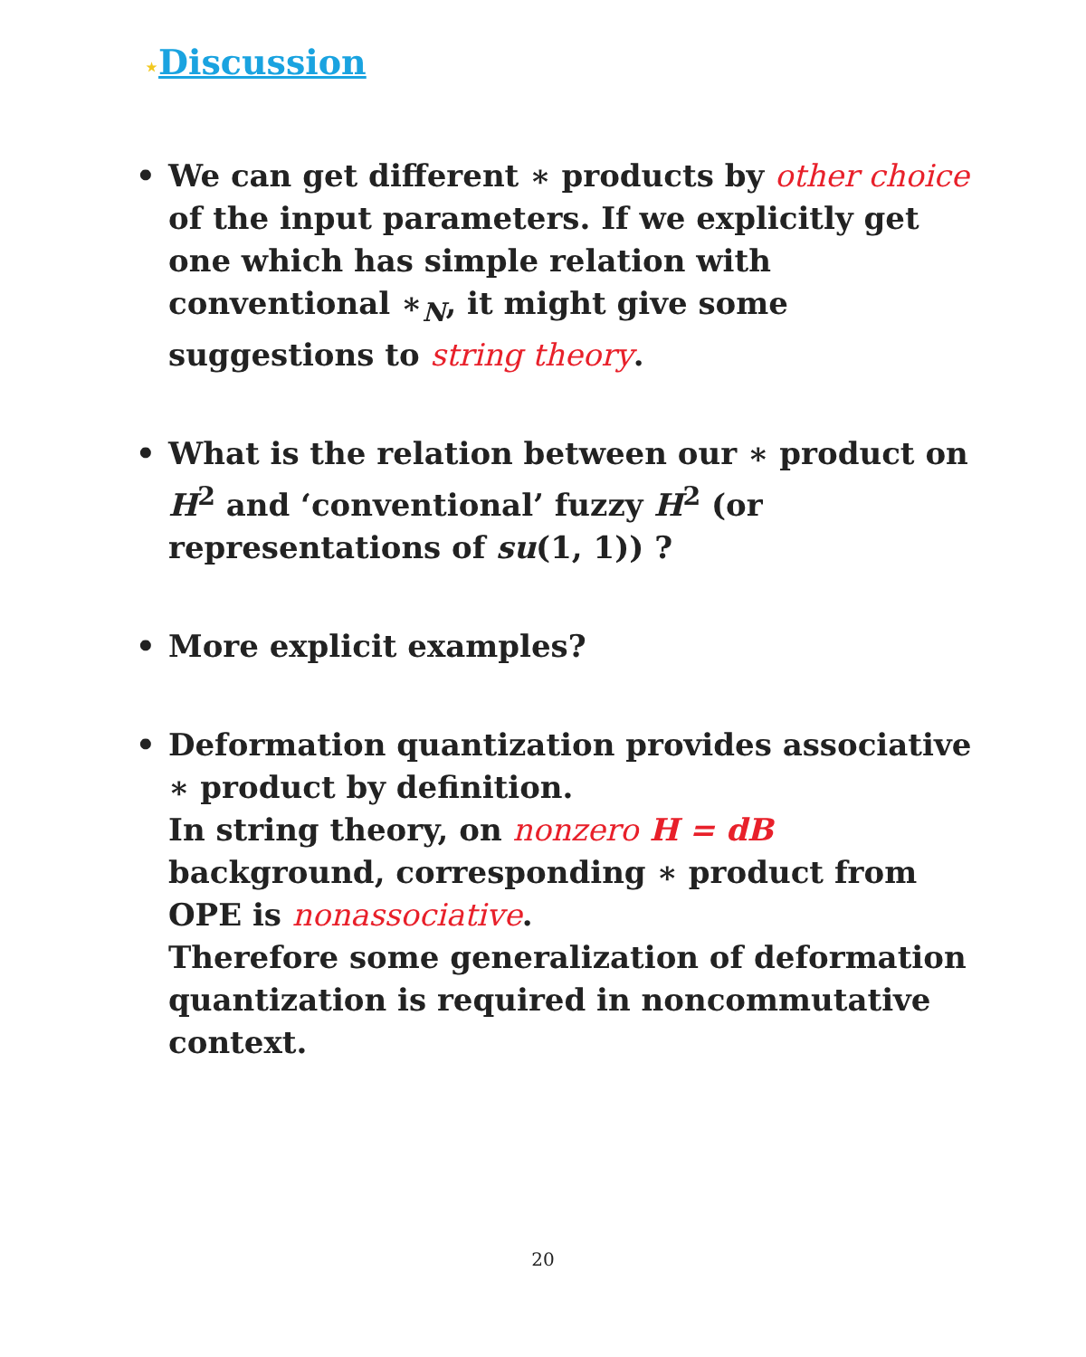⋆Discussion
• We can get different ∗ products by other choice of the input parameters. If we explicitly get one which has simple relation with conventional ∗<sub>N</sub>, it might give some suggestions to string theory.
• What is the relation between our ∗ product on H<sup>2</sup> and ‘conventional’ fuzzy H<sup>2</sup> (or representations of su(1, 1)) ?
• More explicit examples?
• Deformation quantization provides associative ∗ product by definition.
In string theory, on nonzero H = dB background, corresponding ∗ product from OPE is nonassociative.
Therefore some generalization of deformation quantization is required in noncommutative context.
20